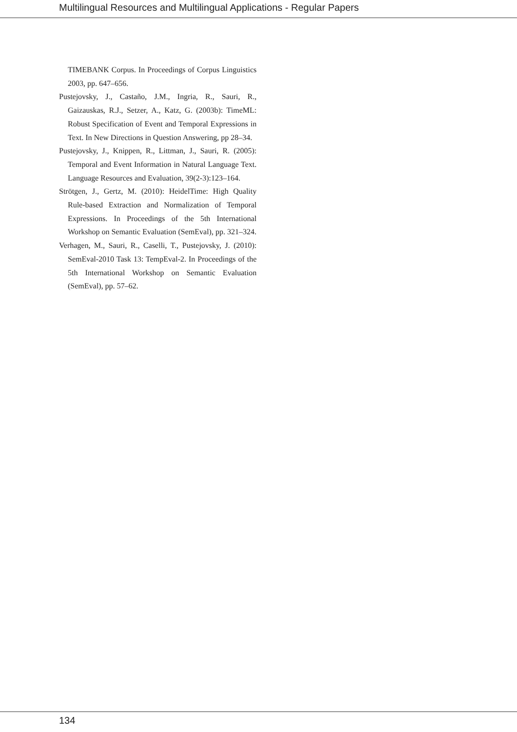Multilingual Resources and Multilingual Applications - Regular Papers
TIMEBANK Corpus. In Proceedings of Corpus Linguistics 2003, pp. 647–656.
Pustejovsky, J., Castaño, J.M., Ingria, R., Sauri, R., Gaizauskas, R.J., Setzer, A., Katz, G. (2003b): TimeML: Robust Specification of Event and Temporal Expressions in Text. In New Directions in Question Answering, pp 28–34.
Pustejovsky, J., Knippen, R., Littman, J., Sauri, R. (2005): Temporal and Event Information in Natural Language Text. Language Resources and Evaluation, 39(2-3):123–164.
Strötgen, J., Gertz, M. (2010): HeidelTime: High Quality Rule-based Extraction and Normalization of Temporal Expressions. In Proceedings of the 5th International Workshop on Semantic Evaluation (SemEval), pp. 321–324.
Verhagen, M., Sauri, R., Caselli, T., Pustejovsky, J. (2010): SemEval-2010 Task 13: TempEval-2. In Proceedings of the 5th International Workshop on Semantic Evaluation (SemEval), pp. 57–62.
134